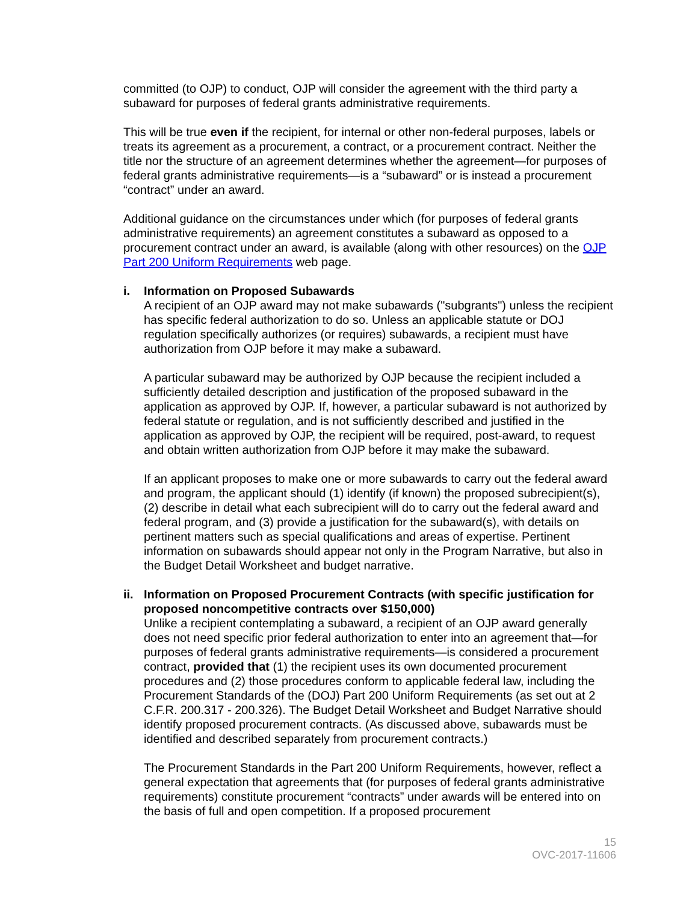committed (to OJP) to conduct, OJP will consider the agreement with the third party a subaward for purposes of federal grants administrative requirements.
This will be true even if the recipient, for internal or other non-federal purposes, labels or treats its agreement as a procurement, a contract, or a procurement contract. Neither the title nor the structure of an agreement determines whether the agreement—for purposes of federal grants administrative requirements—is a “subaward” or is instead a procurement “contract” under an award.
Additional guidance on the circumstances under which (for purposes of federal grants administrative requirements) an agreement constitutes a subaward as opposed to a procurement contract under an award, is available (along with other resources) on the OJP Part 200 Uniform Requirements web page.
i. Information on Proposed Subawards
A recipient of an OJP award may not make subawards ("subgrants") unless the recipient has specific federal authorization to do so. Unless an applicable statute or DOJ regulation specifically authorizes (or requires) subawards, a recipient must have authorization from OJP before it may make a subaward.
A particular subaward may be authorized by OJP because the recipient included a sufficiently detailed description and justification of the proposed subaward in the application as approved by OJP. If, however, a particular subaward is not authorized by federal statute or regulation, and is not sufficiently described and justified in the application as approved by OJP, the recipient will be required, post-award, to request and obtain written authorization from OJP before it may make the subaward.
If an applicant proposes to make one or more subawards to carry out the federal award and program, the applicant should (1) identify (if known) the proposed subrecipient(s), (2) describe in detail what each subrecipient will do to carry out the federal award and federal program, and (3) provide a justification for the subaward(s), with details on pertinent matters such as special qualifications and areas of expertise. Pertinent information on subawards should appear not only in the Program Narrative, but also in the Budget Detail Worksheet and budget narrative.
ii.
Information on Proposed Procurement Contracts (with specific justification for proposed noncompetitive contracts over $150,000)
Unlike a recipient contemplating a subaward, a recipient of an OJP award generally does not need specific prior federal authorization to enter into an agreement that—for purposes of federal grants administrative requirements—is considered a procurement contract, provided that (1) the recipient uses its own documented procurement procedures and (2) those procedures conform to applicable federal law, including the Procurement Standards of the (DOJ) Part 200 Uniform Requirements (as set out at 2 C.F.R. 200.317 - 200.326). The Budget Detail Worksheet and Budget Narrative should identify proposed procurement contracts. (As discussed above, subawards must be identified and described separately from procurement contracts.)
The Procurement Standards in the Part 200 Uniform Requirements, however, reflect a general expectation that agreements that (for purposes of federal grants administrative requirements) constitute procurement “contracts” under awards will be entered into on the basis of full and open competition. If a proposed procurement
15
OVC-2017-11606